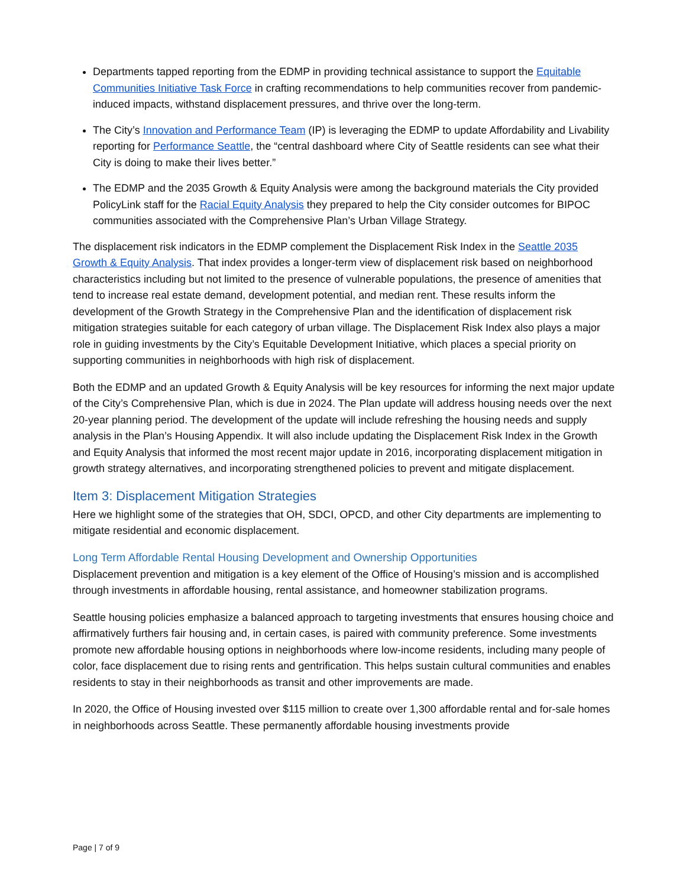Departments tapped reporting from the EDMP in providing technical assistance to support the Equitable Communities Initiative Task Force in crafting recommendations to help communities recover from pandemic-induced impacts, withstand displacement pressures, and thrive over the long-term.
The City’s Innovation and Performance Team (IP) is leveraging the EDMP to update Affordability and Livability reporting for Performance Seattle, the “central dashboard where City of Seattle residents can see what their City is doing to make their lives better.”
The EDMP and the 2035 Growth & Equity Analysis were among the background materials the City provided PolicyLink staff for the Racial Equity Analysis they prepared to help the City consider outcomes for BIPOC communities associated with the Comprehensive Plan’s Urban Village Strategy.
The displacement risk indicators in the EDMP complement the Displacement Risk Index in the Seattle 2035 Growth & Equity Analysis. That index provides a longer-term view of displacement risk based on neighborhood characteristics including but not limited to the presence of vulnerable populations, the presence of amenities that tend to increase real estate demand, development potential, and median rent. These results inform the development of the Growth Strategy in the Comprehensive Plan and the identification of displacement risk mitigation strategies suitable for each category of urban village. The Displacement Risk Index also plays a major role in guiding investments by the City’s Equitable Development Initiative, which places a special priority on supporting communities in neighborhoods with high risk of displacement.
Both the EDMP and an updated Growth & Equity Analysis will be key resources for informing the next major update of the City’s Comprehensive Plan, which is due in 2024. The Plan update will address housing needs over the next 20-year planning period. The development of the update will include refreshing the housing needs and supply analysis in the Plan’s Housing Appendix. It will also include updating the Displacement Risk Index in the Growth and Equity Analysis that informed the most recent major update in 2016, incorporating displacement mitigation in growth strategy alternatives, and incorporating strengthened policies to prevent and mitigate displacement.
Item 3: Displacement Mitigation Strategies
Here we highlight some of the strategies that OH, SDCI, OPCD, and other City departments are implementing to mitigate residential and economic displacement.
Long Term Affordable Rental Housing Development and Ownership Opportunities
Displacement prevention and mitigation is a key element of the Office of Housing’s mission and is accomplished through investments in affordable housing, rental assistance, and homeowner stabilization programs.
Seattle housing policies emphasize a balanced approach to targeting investments that ensures housing choice and affirmatively furthers fair housing and, in certain cases, is paired with community preference. Some investments promote new affordable housing options in neighborhoods where low-income residents, including many people of color, face displacement due to rising rents and gentrification. This helps sustain cultural communities and enables residents to stay in their neighborhoods as transit and other improvements are made.
In 2020, the Office of Housing invested over $115 million to create over 1,300 affordable rental and for-sale homes in neighborhoods across Seattle. These permanently affordable housing investments provide
Page | 7 of 9